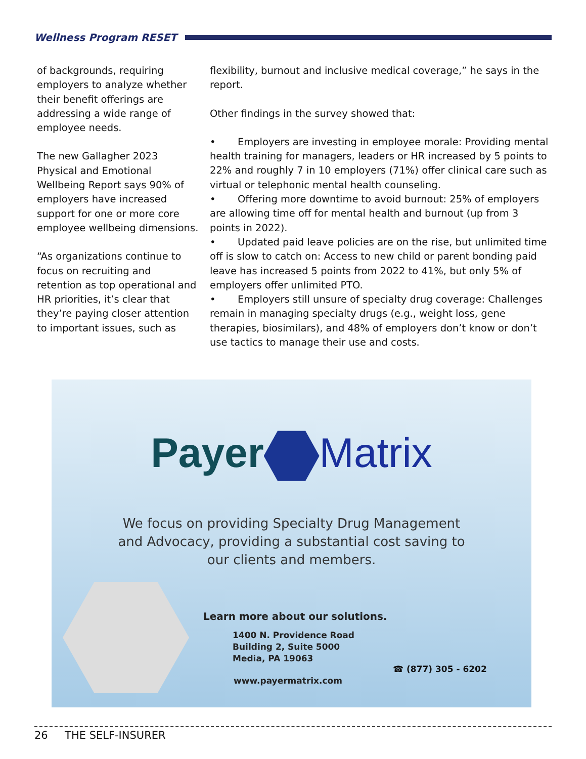Wellness Program RESET
of backgrounds, requiring employers to analyze whether their benefit offerings are addressing a wide range of employee needs.
The new Gallagher 2023 Physical and Emotional Wellbeing Report says 90% of employers have increased support for one or more core employee wellbeing dimensions.
“As organizations continue to focus on recruiting and retention as top operational and HR priorities, it’s clear that they’re paying closer attention to important issues, such as
flexibility, burnout and inclusive medical coverage,” he says in the report.
Other findings in the survey showed that:
• Employers are investing in employee morale: Providing mental health training for managers, leaders or HR increased by 5 points to 22% and roughly 7 in 10 employers (71%) offer clinical care such as virtual or telephonic mental health counseling.
• Offering more downtime to avoid burnout: 25% of employers are allowing time off for mental health and burnout (up from 3 points in 2022).
• Updated paid leave policies are on the rise, but unlimited time off is slow to catch on: Access to new child or parent bonding paid leave has increased 5 points from 2022 to 41%, but only 5% of employers offer unlimited PTO.
• Employers still unsure of specialty drug coverage: Challenges remain in managing specialty drugs (e.g., weight loss, gene therapies, biosimilars), and 48% of employers don’t know or don’t use tactics to manage their use and costs.
Payer Matrix
We focus on providing Specialty Drug Management and Advocacy, providing a substantial cost saving to our clients and members.
Learn more about our solutions.
1400 N. Providence Road
Building 2, Suite 5000
Media, PA 19063
www.payermatrix.com
☎ (877) 305 - 6202
26 THE SELF-INSURER